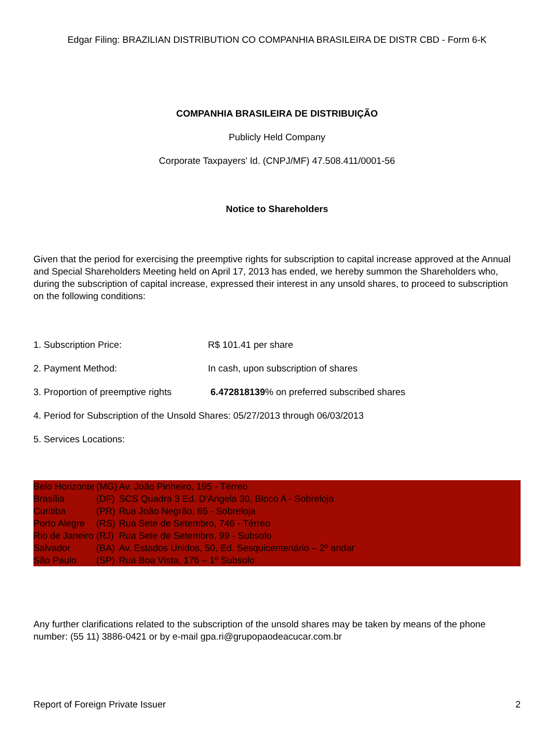Edgar Filing: BRAZILIAN DISTRIBUTION CO COMPANHIA BRASILEIRA DE DISTR CBD - Form 6-K
COMPANHIA BRASILEIRA DE DISTRIBUIÇÃO
Publicly Held Company
Corporate Taxpayers' Id. (CNPJ/MF) 47.508.411/0001-56
Notice to Shareholders
Given that the period for exercising the preemptive rights for subscription to capital increase approved at the Annual and Special Shareholders Meeting held on April 17, 2013 has ended, we hereby summon the Shareholders who, during the subscription of capital increase, expressed their interest in any unsold shares, to proceed to subscription on the following conditions:
1. Subscription Price: R$ 101.41 per share
2. Payment Method: In cash, upon subscription of shares
3. Proportion of preemptive rights 6.472818139% on preferred subscribed shares
4. Period for Subscription of the Unsold Shares: 05/27/2013 through 06/03/2013
5. Services Locations:
| Belo Horizonte | (MG) | Av. João Pinheiro, 195 - Térreo |
| Brasília | (DF) | SCS Quadra 3 Ed. D’Angela 30, Bloco A - Sobreloja |
| Curitiba | (PR) | Rua João Negrão, 65 - Sobreloja |
| Porto Alegre | (RS) | Rua Sete de Setembro, 746 - Térreo |
| Rio de Janeiro | (RJ) | Rua Sete de Setembro, 99 - Subsolo |
| Salvador | (BA) | Av. Estados Unidos, 50, Ed. Sesquicentenário – 2º andar |
| São Paulo | (SP) | Rua Boa Vista, 176 – 1º Subsolo |
Any further clarifications related to the subscription of the unsold shares may be taken by means of the phone number: (55 11) 3886-0421 or by e-mail gpa.ri@grupopaodeacucar.com.br
Report of Foreign Private Issuer 2